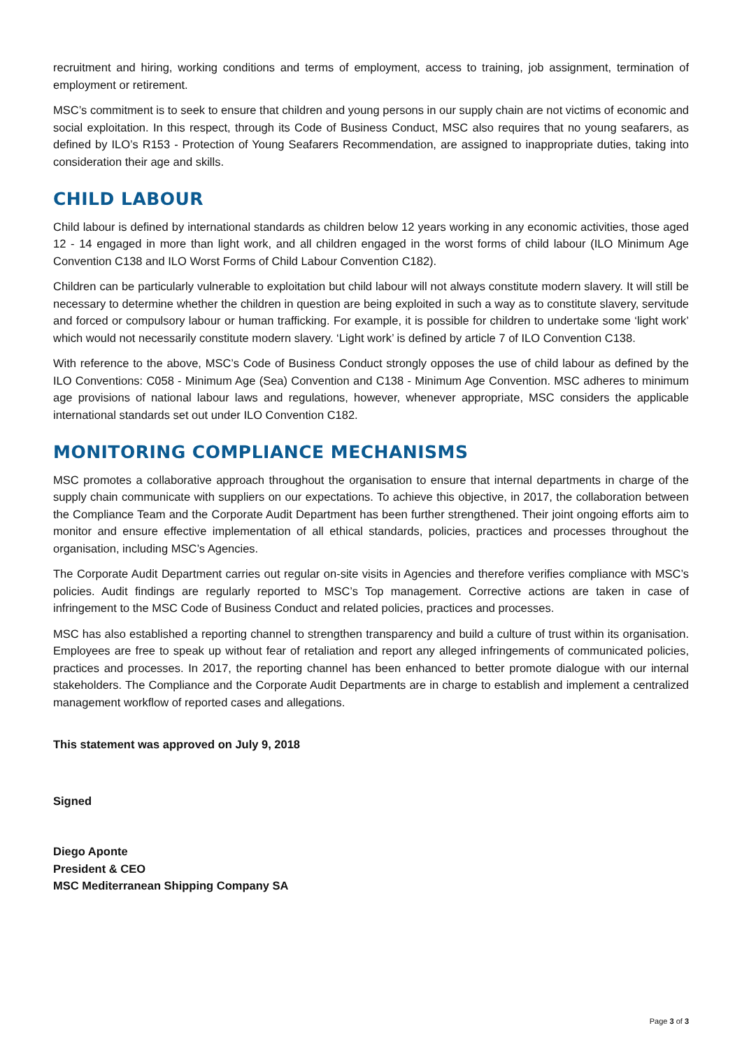recruitment and hiring, working conditions and terms of employment, access to training, job assignment, termination of employment or retirement.
MSC’s commitment is to seek to ensure that children and young persons in our supply chain are not victims of economic and social exploitation. In this respect, through its Code of Business Conduct, MSC also requires that no young seafarers, as defined by ILO’s R153 - Protection of Young Seafarers Recommendation, are assigned to inappropriate duties, taking into consideration their age and skills.
CHILD LABOUR
Child labour is defined by international standards as children below 12 years working in any economic activities, those aged 12 - 14 engaged in more than light work, and all children engaged in the worst forms of child labour (ILO Minimum Age Convention C138 and ILO Worst Forms of Child Labour Convention C182).
Children can be particularly vulnerable to exploitation but child labour will not always constitute modern slavery. It will still be necessary to determine whether the children in question are being exploited in such a way as to constitute slavery, servitude and forced or compulsory labour or human trafficking. For example, it is possible for children to undertake some ‘light work’ which would not necessarily constitute modern slavery. ‘Light work’ is defined by article 7 of ILO Convention C138.
With reference to the above, MSC’s Code of Business Conduct strongly opposes the use of child labour as defined by the ILO Conventions: C058 - Minimum Age (Sea) Convention and C138 - Minimum Age Convention. MSC adheres to minimum age provisions of national labour laws and regulations, however, whenever appropriate, MSC considers the applicable international standards set out under ILO Convention C182.
MONITORING COMPLIANCE MECHANISMS
MSC promotes a collaborative approach throughout the organisation to ensure that internal departments in charge of the supply chain communicate with suppliers on our expectations. To achieve this objective, in 2017, the collaboration between the Compliance Team and the Corporate Audit Department has been further strengthened. Their joint ongoing efforts aim to monitor and ensure effective implementation of all ethical standards, policies, practices and processes throughout the organisation, including MSC’s Agencies.
The Corporate Audit Department carries out regular on-site visits in Agencies and therefore verifies compliance with MSC’s policies. Audit findings are regularly reported to MSC’s Top management. Corrective actions are taken in case of infringement to the MSC Code of Business Conduct and related policies, practices and processes.
MSC has also established a reporting channel to strengthen transparency and build a culture of trust within its organisation. Employees are free to speak up without fear of retaliation and report any alleged infringements of communicated policies, practices and processes. In 2017, the reporting channel has been enhanced to better promote dialogue with our internal stakeholders. The Compliance and the Corporate Audit Departments are in charge to establish and implement a centralized management workflow of reported cases and allegations.
This statement was approved on July 9, 2018
Signed
Diego Aponte
President & CEO
MSC Mediterranean Shipping Company SA
Page 3 of 3